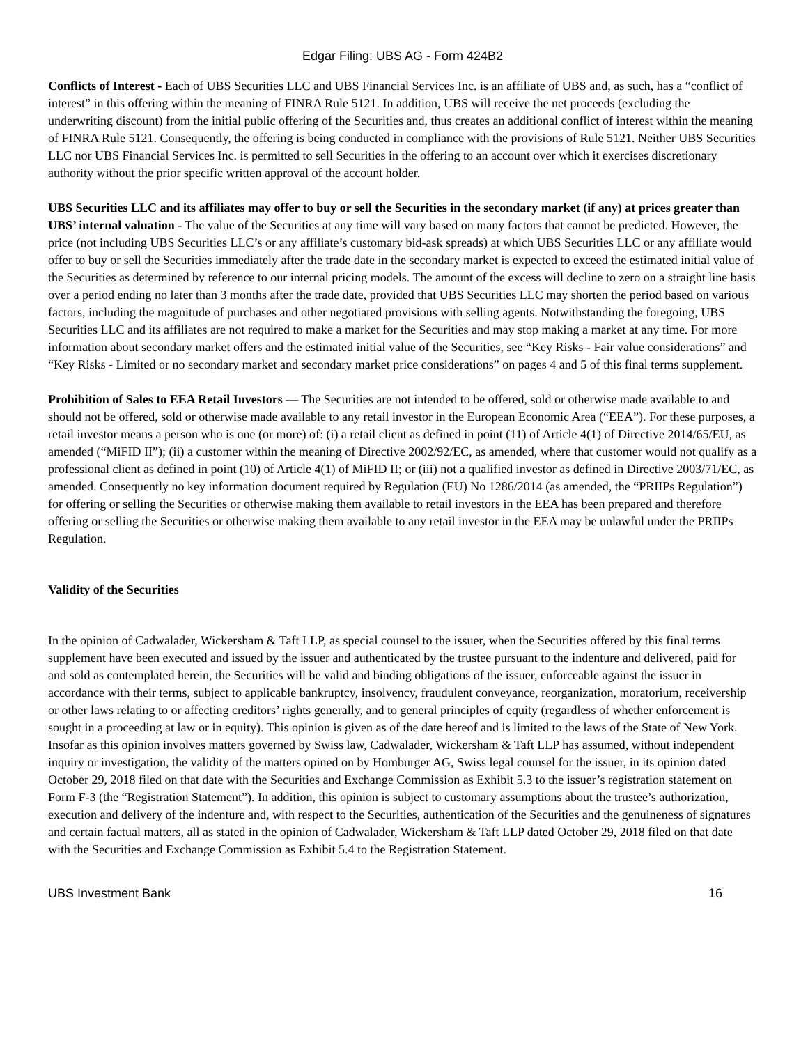Edgar Filing: UBS AG - Form 424B2
Conflicts of Interest - Each of UBS Securities LLC and UBS Financial Services Inc. is an affiliate of UBS and, as such, has a “conflict of interest” in this offering within the meaning of FINRA Rule 5121. In addition, UBS will receive the net proceeds (excluding the underwriting discount) from the initial public offering of the Securities and, thus creates an additional conflict of interest within the meaning of FINRA Rule 5121. Consequently, the offering is being conducted in compliance with the provisions of Rule 5121. Neither UBS Securities LLC nor UBS Financial Services Inc. is permitted to sell Securities in the offering to an account over which it exercises discretionary authority without the prior specific written approval of the account holder.
UBS Securities LLC and its affiliates may offer to buy or sell the Securities in the secondary market (if any) at prices greater than UBS’ internal valuation - The value of the Securities at any time will vary based on many factors that cannot be predicted. However, the price (not including UBS Securities LLC’s or any affiliate’s customary bid-ask spreads) at which UBS Securities LLC or any affiliate would offer to buy or sell the Securities immediately after the trade date in the secondary market is expected to exceed the estimated initial value of the Securities as determined by reference to our internal pricing models. The amount of the excess will decline to zero on a straight line basis over a period ending no later than 3 months after the trade date, provided that UBS Securities LLC may shorten the period based on various factors, including the magnitude of purchases and other negotiated provisions with selling agents. Notwithstanding the foregoing, UBS Securities LLC and its affiliates are not required to make a market for the Securities and may stop making a market at any time. For more information about secondary market offers and the estimated initial value of the Securities, see “Key Risks - Fair value considerations” and “Key Risks - Limited or no secondary market and secondary market price considerations” on pages 4 and 5 of this final terms supplement.
Prohibition of Sales to EEA Retail Investors — The Securities are not intended to be offered, sold or otherwise made available to and should not be offered, sold or otherwise made available to any retail investor in the European Economic Area (“EEA”). For these purposes, a retail investor means a person who is one (or more) of: (i) a retail client as defined in point (11) of Article 4(1) of Directive 2014/65/EU, as amended (“MiFID II”); (ii) a customer within the meaning of Directive 2002/92/EC, as amended, where that customer would not qualify as a professional client as defined in point (10) of Article 4(1) of MiFID II; or (iii) not a qualified investor as defined in Directive 2003/71/EC, as amended. Consequently no key information document required by Regulation (EU) No 1286/2014 (as amended, the “PRIIPs Regulation”) for offering or selling the Securities or otherwise making them available to retail investors in the EEA has been prepared and therefore offering or selling the Securities or otherwise making them available to any retail investor in the EEA may be unlawful under the PRIIPs Regulation.
Validity of the Securities
In the opinion of Cadwalader, Wickersham & Taft LLP, as special counsel to the issuer, when the Securities offered by this final terms supplement have been executed and issued by the issuer and authenticated by the trustee pursuant to the indenture and delivered, paid for and sold as contemplated herein, the Securities will be valid and binding obligations of the issuer, enforceable against the issuer in accordance with their terms, subject to applicable bankruptcy, insolvency, fraudulent conveyance, reorganization, moratorium, receivership or other laws relating to or affecting creditors’ rights generally, and to general principles of equity (regardless of whether enforcement is sought in a proceeding at law or in equity). This opinion is given as of the date hereof and is limited to the laws of the State of New York. Insofar as this opinion involves matters governed by Swiss law, Cadwalader, Wickersham & Taft LLP has assumed, without independent inquiry or investigation, the validity of the matters opined on by Homburger AG, Swiss legal counsel for the issuer, in its opinion dated October 29, 2018 filed on that date with the Securities and Exchange Commission as Exhibit 5.3 to the issuer’s registration statement on Form F-3 (the “Registration Statement”). In addition, this opinion is subject to customary assumptions about the trustee’s authorization, execution and delivery of the indenture and, with respect to the Securities, authentication of the Securities and the genuineness of signatures and certain factual matters, all as stated in the opinion of Cadwalader, Wickersham & Taft LLP dated October 29, 2018 filed on that date with the Securities and Exchange Commission as Exhibit 5.4 to the Registration Statement.
UBS Investment Bank 16